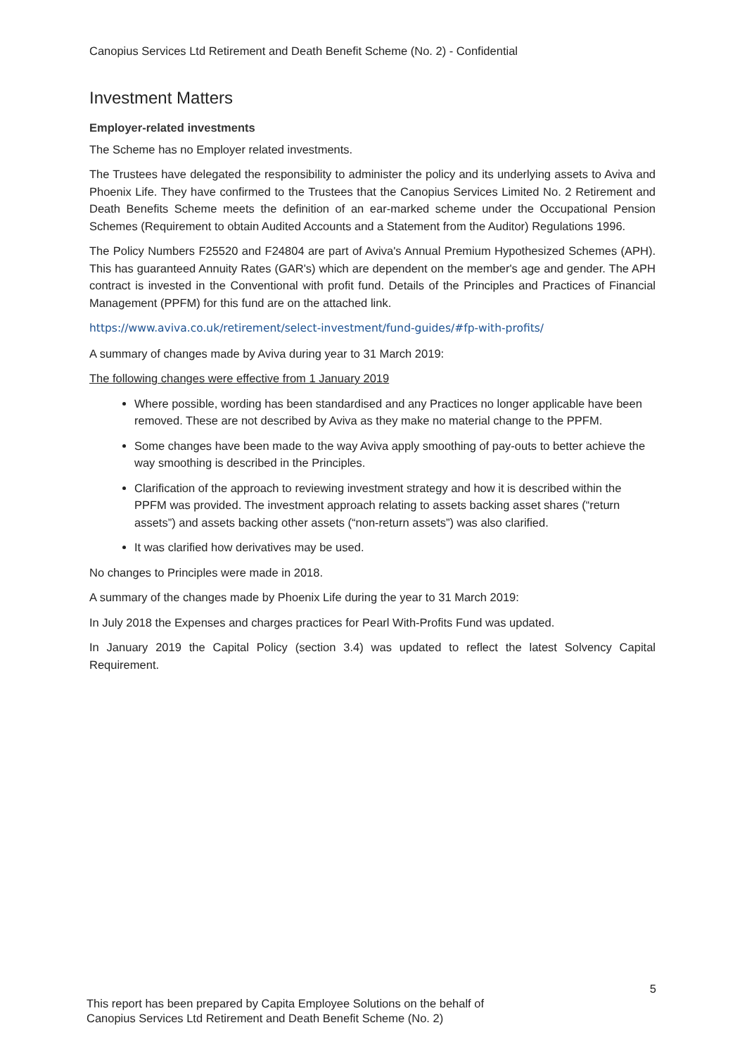Canopius Services Ltd Retirement and Death Benefit Scheme (No. 2) - Confidential
Investment Matters
Employer-related investments
The Scheme has no Employer related investments.
The Trustees have delegated the responsibility to administer the policy and its underlying assets to Aviva and Phoenix Life. They have confirmed to the Trustees that the Canopius Services Limited No. 2 Retirement and Death Benefits Scheme meets the definition of an ear-marked scheme under the Occupational Pension Schemes (Requirement to obtain Audited Accounts and a Statement from the Auditor) Regulations 1996.
The Policy Numbers F25520 and F24804 are part of Aviva's Annual Premium Hypothesized Schemes (APH). This has guaranteed Annuity Rates (GAR's) which are dependent on the member's age and gender. The APH contract is invested in the Conventional with profit fund. Details of the Principles and Practices of Financial Management (PPFM) for this fund are on the attached link.
https://www.aviva.co.uk/retirement/select-investment/fund-guides/#fp-with-profits/
A summary of changes made by Aviva during year to 31 March 2019:
The following changes were effective from 1 January 2019
Where possible, wording has been standardised and any Practices no longer applicable have been removed. These are not described by Aviva as they make no material change to the PPFM.
Some changes have been made to the way Aviva apply smoothing of pay-outs to better achieve the way smoothing is described in the Principles.
Clarification of the approach to reviewing investment strategy and how it is described within the PPFM was provided. The investment approach relating to assets backing asset shares (“return assets”) and assets backing other assets (“non-return assets”) was also clarified.
It was clarified how derivatives may be used.
No changes to Principles were made in 2018.
A summary of the changes made by Phoenix Life during the year to 31 March 2019:
In July 2018 the Expenses and charges practices for Pearl With-Profits Fund was updated.
In January 2019 the Capital Policy (section 3.4) was updated to reflect the latest Solvency Capital Requirement.
5
This report has been prepared by Capita Employee Solutions on the behalf of
Canopius Services Ltd Retirement and Death Benefit Scheme (No. 2)